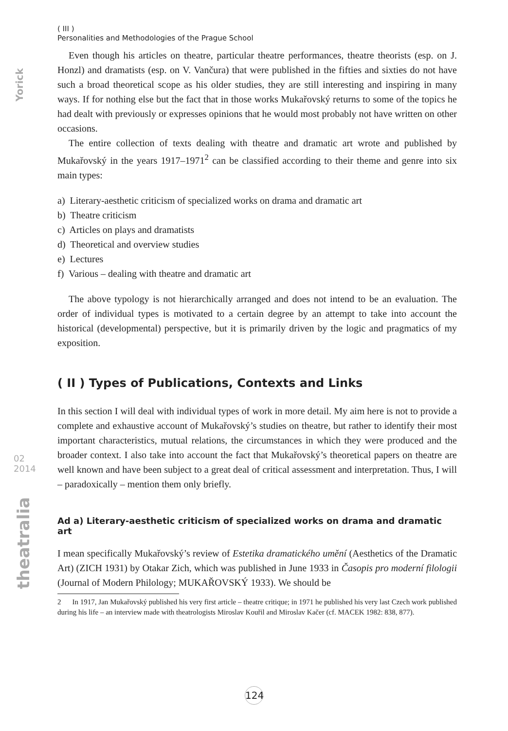Yorick
02
2014
theatralia
( III )
Personalities and Methodologies of the Prague School
Even though his articles on theatre, particular theatre performances, theatre theorists (esp. on J. Honzl) and dramatists (esp. on V. Vančura) that were published in the fifties and sixties do not have such a broad theoretical scope as his older studies, they are still interesting and inspiring in many ways. If for nothing else but the fact that in those works Mukařovský returns to some of the topics he had dealt with previously or expresses opinions that he would most probably not have written on other occasions.
The entire collection of texts dealing with theatre and dramatic art wrote and published by Mukařovský in the years 1917–1971<sup>2</sup> can be classified according to their theme and genre into six main types:
a) Literary-aesthetic criticism of specialized works on drama and dramatic art
b) Theatre criticism
c) Articles on plays and dramatists
d) Theoretical and overview studies
e) Lectures
f) Various – dealing with theatre and dramatic art
The above typology is not hierarchically arranged and does not intend to be an evaluation. The order of individual types is motivated to a certain degree by an attempt to take into account the historical (developmental) perspective, but it is primarily driven by the logic and pragmatics of my exposition.
( II ) Types of Publications, Contexts and Links
In this section I will deal with individual types of work in more detail. My aim here is not to provide a complete and exhaustive account of Mukařovský’s studies on theatre, but rather to identify their most important characteristics, mutual relations, the circumstances in which they were produced and the broader context. I also take into account the fact that Mukařovský’s theoretical papers on theatre are well known and have been subject to a great deal of critical assessment and interpretation. Thus, I will – paradoxically – mention them only briefly.
Ad a) Literary-aesthetic criticism of specialized works on drama and dramatic art
I mean specifically Mukařovský’s review of Estetika dramatického umění (Aesthetics of the Dramatic Art) (ZICH 1931) by Otakar Zich, which was published in June 1933 in Časopis pro moderní filologii (Journal of Modern Philology; MUKAŘOVSKÝ 1933). We should be
2 In 1917, Jan Mukařovský published his very first article – theatre critique; in 1971 he published his very last Czech work published during his life – an interview made with theatrologists Miroslav Kouřil and Miroslav Kačer (cf. MACEK 1982: 838, 877).
124